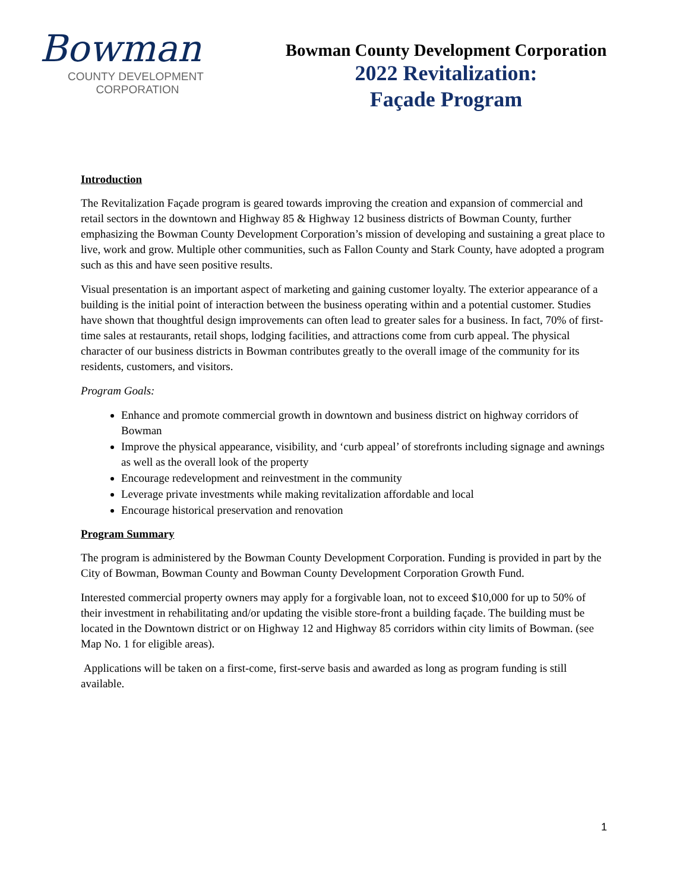Bowman
COUNTY DEVELOPMENT
CORPORATION
Bowman County Development Corporation
2022 Revitalization:
Façade Program
Introduction
The Revitalization Façade program is geared towards improving the creation and expansion of commercial and retail sectors in the downtown and Highway 85 & Highway 12 business districts of Bowman County, further emphasizing the Bowman County Development Corporation’s mission of developing and sustaining a great place to live, work and grow. Multiple other communities, such as Fallon County and Stark County, have adopted a program such as this and have seen positive results.
Visual presentation is an important aspect of marketing and gaining customer loyalty. The exterior appearance of a building is the initial point of interaction between the business operating within and a potential customer. Studies have shown that thoughtful design improvements can often lead to greater sales for a business. In fact, 70% of first- time sales at restaurants, retail shops, lodging facilities, and attractions come from curb appeal. The physical character of our business districts in Bowman contributes greatly to the overall image of the community for its residents, customers, and visitors.
Program Goals:
Enhance and promote commercial growth in downtown and business district on highway corridors of Bowman
Improve the physical appearance, visibility, and ‘curb appeal’ of storefronts including signage and awnings as well as the overall look of the property
Encourage redevelopment and reinvestment in the community
Leverage private investments while making revitalization affordable and local
Encourage historical preservation and renovation
Program Summary
The program is administered by the Bowman County Development Corporation. Funding is provided in part by the City of Bowman, Bowman County and Bowman County Development Corporation Growth Fund.
Interested commercial property owners may apply for a forgivable loan, not to exceed $10,000 for up to 50% of their investment in rehabilitating and/or updating the visible store-front a building façade. The building must be located in the Downtown district or on Highway 12 and Highway 85 corridors within city limits of Bowman. (see Map No. 1 for eligible areas).
Applications will be taken on a first-come, first-serve basis and awarded as long as program funding is still available.
1